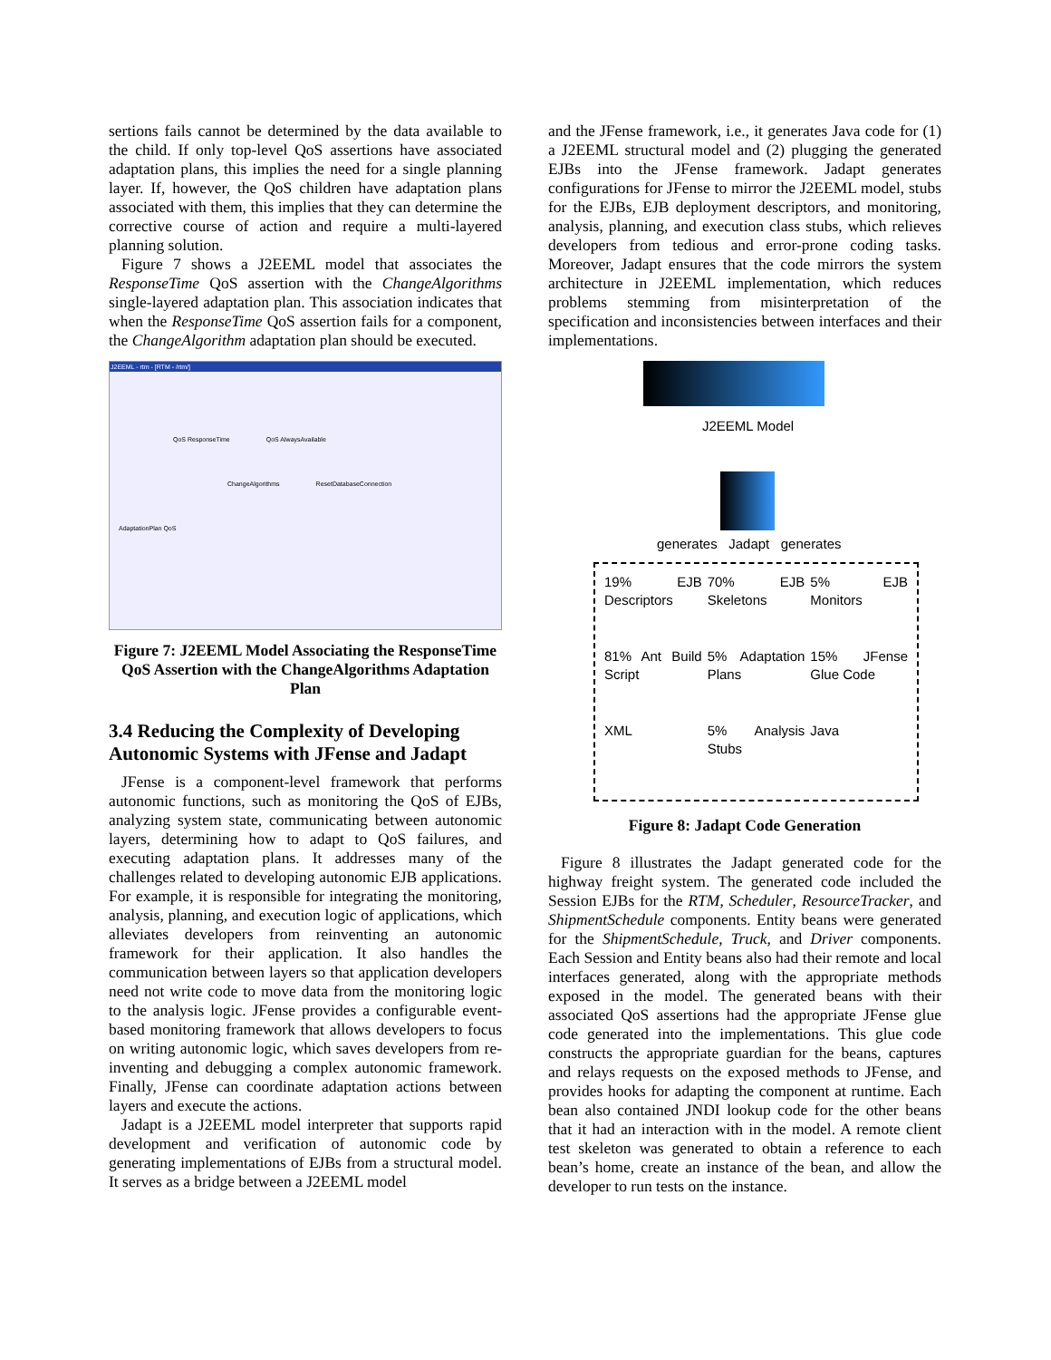sertions fails cannot be determined by the data available to the child. If only top-level QoS assertions have associated adaptation plans, this implies the need for a single planning layer. If, however, the QoS children have adaptation plans associated with them, this implies that they can determine the corrective course of action and require a multi-layered planning solution.
Figure 7 shows a J2EEML model that associates the ResponseTime QoS assertion with the ChangeAlgorithms single-layered adaptation plan. This association indicates that when the ResponseTime QoS assertion fails for a component, the ChangeAlgorithm adaptation plan should be executed.
J2EEML - rtm - [RTM - /rtm/]
QoS ResponseTime QoS AlwaysAvailable
ChangeAlgorithms ResetDatabaseConnection
AdaptationPlan QoS
Figure 7: J2EEML Model Associating the ResponseTime QoS Assertion with the ChangeAlgorithms Adaptation Plan
3.4 Reducing the Complexity of Developing Autonomic Systems with JFense and Jadapt
JFense is a component-level framework that performs autonomic functions, such as monitoring the QoS of EJBs, analyzing system state, communicating between autonomic layers, determining how to adapt to QoS failures, and executing adaptation plans. It addresses many of the challenges related to developing autonomic EJB applications. For example, it is responsible for integrating the monitoring, analysis, planning, and execution logic of applications, which alleviates developers from reinventing an autonomic framework for their application. It also handles the communication between layers so that application developers need not write code to move data from the monitoring logic to the analysis logic. JFense provides a configurable event-based monitoring framework that allows developers to focus on writing autonomic logic, which saves developers from re-inventing and debugging a complex autonomic framework. Finally, JFense can coordinate adaptation actions between layers and execute the actions.
Jadapt is a J2EEML model interpreter that supports rapid development and verification of autonomic code by generating implementations of EJBs from a structural model. It serves as a bridge between a J2EEML model
and the JFense framework, i.e., it generates Java code for (1) a J2EEML structural model and (2) plugging the generated EJBs into the JFense framework. Jadapt generates configurations for JFense to mirror the J2EEML model, stubs for the EJBs, EJB deployment descriptors, and monitoring, analysis, planning, and execution class stubs, which relieves developers from tedious and error-prone coding tasks. Moreover, Jadapt ensures that the code mirrors the system architecture in J2EEML implementation, which reduces problems stemming from misinterpretation of the specification and inconsistencies between interfaces and their implementations.
J2EEML Model
generates Jadapt generates
19% EJB Descriptors
70% EJB Skeletons
5% EJB Monitors
81% Ant Build Script
5% Adaptation Plans
15% JFense Glue Code
XML
5% Analysis Stubs
Java
Figure 8: Jadapt Code Generation
Figure 8 illustrates the Jadapt generated code for the highway freight system. The generated code included the Session EJBs for the RTM, Scheduler, ResourceTracker, and ShipmentSchedule components. Entity beans were generated for the ShipmentSchedule, Truck, and Driver components. Each Session and Entity beans also had their remote and local interfaces generated, along with the appropriate methods exposed in the model. The generated beans with their associated QoS assertions had the appropriate JFense glue code generated into the implementations. This glue code constructs the appropriate guardian for the beans, captures and relays requests on the exposed methods to JFense, and provides hooks for adapting the component at runtime. Each bean also contained JNDI lookup code for the other beans that it had an interaction with in the model. A remote client test skeleton was generated to obtain a reference to each bean’s home, create an instance of the bean, and allow the developer to run tests on the instance.